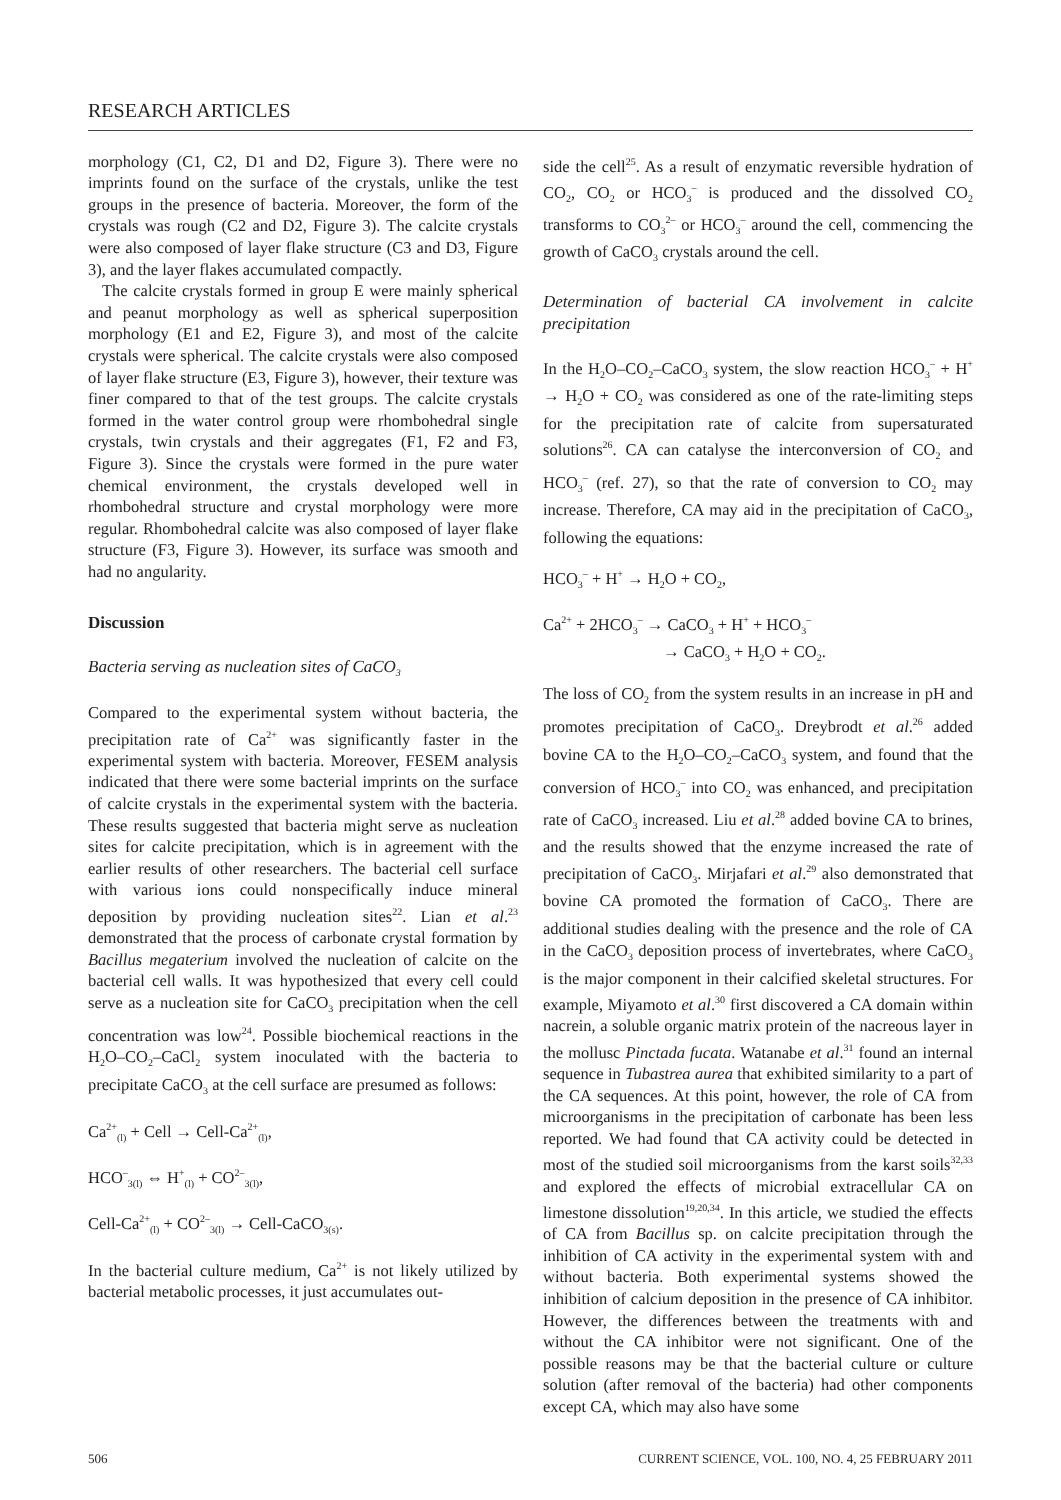RESEARCH ARTICLES
morphology (C1, C2, D1 and D2, Figure 3). There were no imprints found on the surface of the crystals, unlike the test groups in the presence of bacteria. Moreover, the form of the crystals was rough (C2 and D2, Figure 3). The calcite crystals were also composed of layer flake structure (C3 and D3, Figure 3), and the layer flakes accumulated compactly.
The calcite crystals formed in group E were mainly spherical and peanut morphology as well as spherical superposition morphology (E1 and E2, Figure 3), and most of the calcite crystals were spherical. The calcite crystals were also composed of layer flake structure (E3, Figure 3), however, their texture was finer compared to that of the test groups. The calcite crystals formed in the water control group were rhombohedral single crystals, twin crystals and their aggregates (F1, F2 and F3, Figure 3). Since the crystals were formed in the pure water chemical environment, the crystals developed well in rhombohedral structure and crystal morphology were more regular. Rhombohedral calcite was also composed of layer flake structure (F3, Figure 3). However, its surface was smooth and had no angularity.
Discussion
Bacteria serving as nucleation sites of CaCO<sub>3</sub>
Compared to the experimental system without bacteria, the precipitation rate of Ca<sup>2+</sup> was significantly faster in the experimental system with bacteria. Moreover, FESEM analysis indicated that there were some bacterial imprints on the surface of calcite crystals in the experimental system with the bacteria. These results suggested that bacteria might serve as nucleation sites for calcite precipitation, which is in agreement with the earlier results of other researchers. The bacterial cell surface with various ions could nonspecifically induce mineral deposition by providing nucleation sites<sup>22</sup>. Lian et al.<sup>23</sup> demonstrated that the process of carbonate crystal formation by Bacillus megaterium involved the nucleation of calcite on the bacterial cell walls. It was hypothesized that every cell could serve as a nucleation site for CaCO<sub>3</sub> precipitation when the cell concentration was low<sup>24</sup>. Possible biochemical reactions in the H<sub>2</sub>O–CO<sub>2</sub>–CaCl<sub>2</sub> system inoculated with the bacteria to precipitate CaCO<sub>3</sub> at the cell surface are presumed as follows:
Ca<sup>2+</sup><sub>(l)</sub> + Cell → Cell-Ca<sup>2+</sup><sub>(l)</sub>,
HCO<sup>–</sup><sub>3(l)</sub> ⇔ H<sup>+</sup><sub>(l)</sub> + CO<sup>2–</sup><sub>3(l)</sub>,
Cell-Ca<sup>2+</sup><sub>(l)</sub> + CO<sup>2–</sup><sub>3(l)</sub> → Cell-CaCO<sub>3(s)</sub>.
In the bacterial culture medium, Ca<sup>2+</sup> is not likely utilized by bacterial metabolic processes, it just accumulates out-
side the cell<sup>25</sup>. As a result of enzymatic reversible hydration of CO<sub>2</sub>, CO<sub>2</sub> or HCO<sub>3</sub><sup>–</sup> is produced and the dissolved CO<sub>2</sub> transforms to CO<sub>3</sub><sup>2–</sup> or HCO<sub>3</sub><sup>–</sup> around the cell, commencing the growth of CaCO<sub>3</sub> crystals around the cell.
Determination of bacterial CA involvement in calcite precipitation
In the H<sub>2</sub>O–CO<sub>2</sub>–CaCO<sub>3</sub> system, the slow reaction HCO<sub>3</sub><sup>–</sup> + H<sup>+</sup> → H<sub>2</sub>O + CO<sub>2</sub> was considered as one of the rate-limiting steps for the precipitation rate of calcite from supersaturated solutions<sup>26</sup>. CA can catalyse the interconversion of CO<sub>2</sub> and HCO<sub>3</sub><sup>–</sup> (ref. 27), so that the rate of conversion to CO<sub>2</sub> may increase. Therefore, CA may aid in the precipitation of CaCO<sub>3</sub>, following the equations:
HCO<sub>3</sub><sup>–</sup> + H<sup>+</sup> → H<sub>2</sub>O + CO<sub>2</sub>,
Ca<sup>2+</sup> + 2HCO<sub>3</sub><sup>–</sup> → CaCO<sub>3</sub> + H<sup>+</sup> + HCO<sub>3</sub><sup>–</sup>
→ CaCO<sub>3</sub> + H<sub>2</sub>O + CO<sub>2</sub>.
The loss of CO<sub>2</sub> from the system results in an increase in pH and promotes precipitation of CaCO<sub>3</sub>. Dreybrodt et al.<sup>26</sup> added bovine CA to the H<sub>2</sub>O–CO<sub>2</sub>–CaCO<sub>3</sub> system, and found that the conversion of HCO<sub>3</sub><sup>–</sup> into CO<sub>2</sub> was enhanced, and precipitation rate of CaCO<sub>3</sub> increased. Liu et al.<sup>28</sup> added bovine CA to brines, and the results showed that the enzyme increased the rate of precipitation of CaCO<sub>3</sub>. Mirjafari et al.<sup>29</sup> also demonstrated that bovine CA promoted the formation of CaCO<sub>3</sub>. There are additional studies dealing with the presence and the role of CA in the CaCO<sub>3</sub> deposition process of invertebrates, where CaCO<sub>3</sub> is the major component in their calcified skeletal structures. For example, Miyamoto et al.<sup>30</sup> first discovered a CA domain within nacrein, a soluble organic matrix protein of the nacreous layer in the mollusc Pinctada fucata. Watanabe et al.<sup>31</sup> found an internal sequence in Tubastrea aurea that exhibited similarity to a part of the CA sequences. At this point, however, the role of CA from microorganisms in the precipitation of carbonate has been less reported. We had found that CA activity could be detected in most of the studied soil microorganisms from the karst soils<sup>32,33</sup> and explored the effects of microbial extracellular CA on limestone dissolution<sup>19,20,34</sup>. In this article, we studied the effects of CA from Bacillus sp. on calcite precipitation through the inhibition of CA activity in the experimental system with and without bacteria. Both experimental systems showed the inhibition of calcium deposition in the presence of CA inhibitor. However, the differences between the treatments with and without the CA inhibitor were not significant. One of the possible reasons may be that the bacterial culture or culture solution (after removal of the bacteria) had other components except CA, which may also have some
506 CURRENT SCIENCE, VOL. 100, NO. 4, 25 FEBRUARY 2011